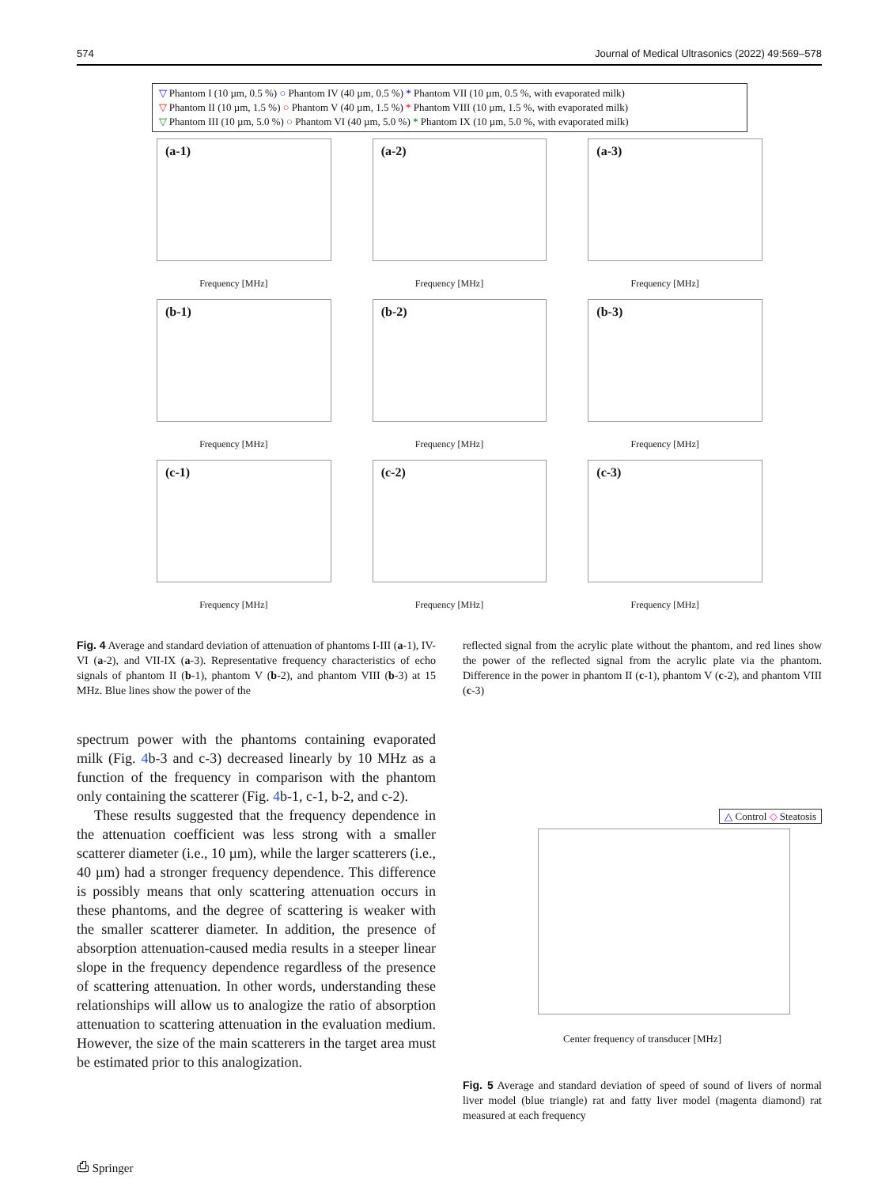574 Journal of Medical Ultrasonics (2022) 49:569–578
▽ Phantom I (10 µm, 0.5 %) ○ Phantom IV (40 µm, 0.5 %) * Phantom VII (10 µm, 0.5 %, with evaporated milk)
▽ Phantom II (10 µm, 1.5 %) ○ Phantom V (40 µm, 1.5 %) * Phantom VIII (10 µm, 1.5 %, with evaporated milk)
▽ Phantom III (10 µm, 5.0 %) ○ Phantom VI (40 µm, 5.0 %) * Phantom IX (10 µm, 5.0 %, with evaporated milk)
(a-1)
Frequency [MHz]
(a-2)
Frequency [MHz]
(a-3)
Frequency [MHz]
(b-1)
Frequency [MHz]
(b-2)
Frequency [MHz]
(b-3)
Frequency [MHz]
(c-1)
Frequency [MHz]
(c-2)
Frequency [MHz]
(c-3)
Frequency [MHz]
Fig. 4 Average and standard deviation of attenuation of phantoms I-III (a-1), IV-VI (a-2), and VII-IX (a-3). Representative frequency characteristics of echo signals of phantom II (b-1), phantom V (b-2), and phantom VIII (b-3) at 15 MHz. Blue lines show the power of the
reflected signal from the acrylic plate without the phantom, and red lines show the power of the reflected signal from the acrylic plate via the phantom. Difference in the power in phantom II (c-1), phantom V (c-2), and phantom VIII (c-3)
spectrum power with the phantoms containing evaporated milk (Fig. 4b-3 and c-3) decreased linearly by 10 MHz as a function of the frequency in comparison with the phantom only containing the scatterer (Fig. 4b-1, c-1, b-2, and c-2).
These results suggested that the frequency dependence in the attenuation coefficient was less strong with a smaller scatterer diameter (i.e., 10 µm), while the larger scatterers (i.e., 40 µm) had a stronger frequency dependence. This difference is possibly means that only scattering attenuation occurs in these phantoms, and the degree of scattering is weaker with the smaller scatterer diameter. In addition, the presence of absorption attenuation-caused media results in a steeper linear slope in the frequency dependence regardless of the presence of scattering attenuation. In other words, understanding these relationships will allow us to analogize the ratio of absorption attenuation to scattering attenuation in the evaluation medium. However, the size of the main scatterers in the target area must be estimated prior to this analogization.
△ Control ◇ Steatosis
Center frequency of transducer [MHz]
Fig. 5 Average and standard deviation of speed of sound of livers of normal liver model (blue triangle) rat and fatty liver model (magenta diamond) rat measured at each frequency
⎙ Springer